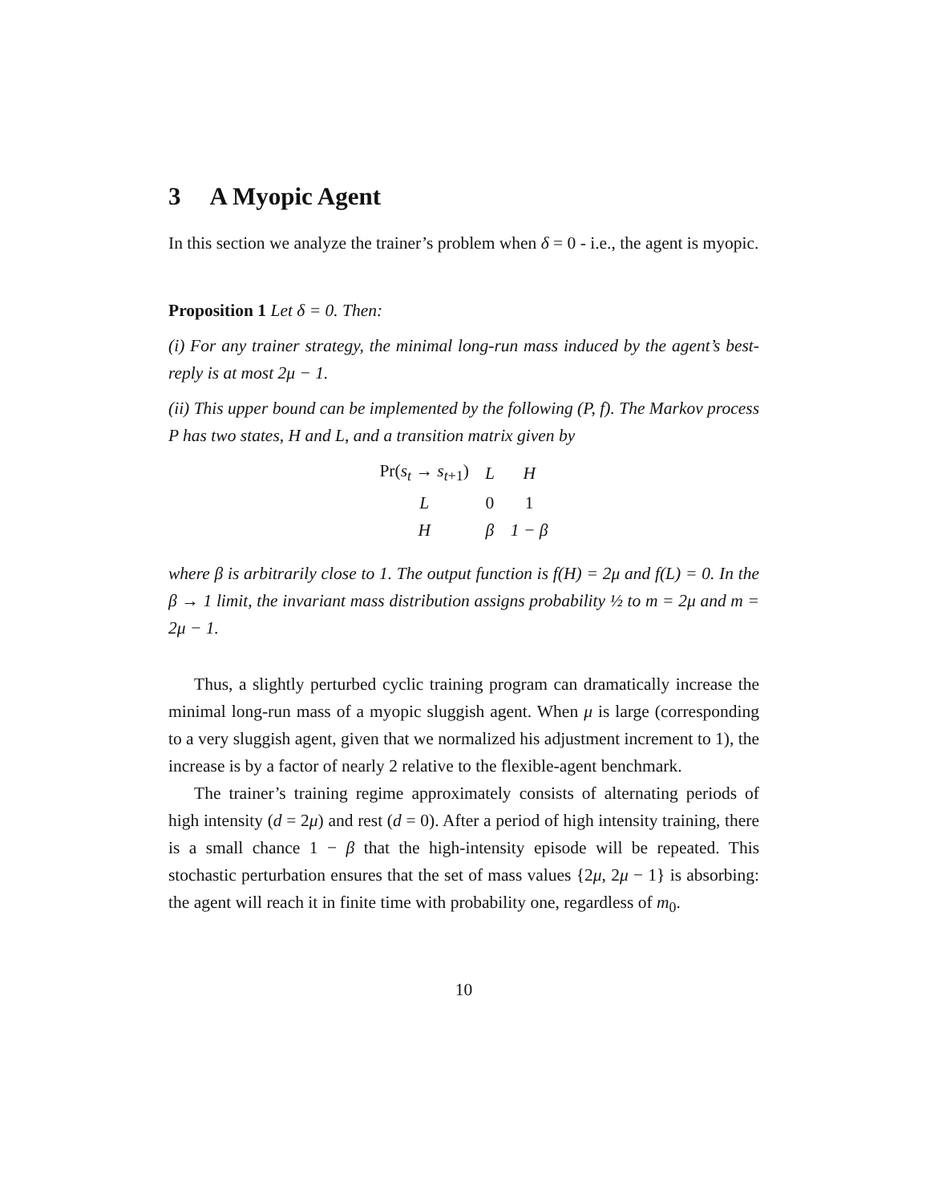3 A Myopic Agent
In this section we analyze the trainer’s problem when δ = 0 - i.e., the agent is myopic.
Proposition 1 Let δ = 0. Then:
(i) For any trainer strategy, the minimal long-run mass induced by the agent’s best-reply is at most 2μ − 1.
(ii) This upper bound can be implemented by the following (P, f). The Markov process P has two states, H and L, and a transition matrix given by
| Pr( s<sub>t</sub> → s<sub>t+1</sub>) | L | H |
| L | 0 | 1 |
| H | β | 1 − β |
where β is arbitrarily close to 1. The output function is f(H) = 2μ and f(L) = 0. In the β → 1 limit, the invariant mass distribution assigns probability ½ to m = 2μ and m = 2μ − 1.
Thus, a slightly perturbed cyclic training program can dramatically increase the minimal long-run mass of a myopic sluggish agent. When μ is large (corresponding to a very sluggish agent, given that we normalized his adjustment increment to 1), the increase is by a factor of nearly 2 relative to the flexible-agent benchmark.
The trainer’s training regime approximately consists of alternating periods of high intensity (d = 2μ) and rest (d = 0). After a period of high intensity training, there is a small chance 1 − β that the high-intensity episode will be repeated. This stochastic perturbation ensures that the set of mass values {2μ, 2μ − 1} is absorbing: the agent will reach it in finite time with probability one, regardless of m<sub>0</sub>.
10